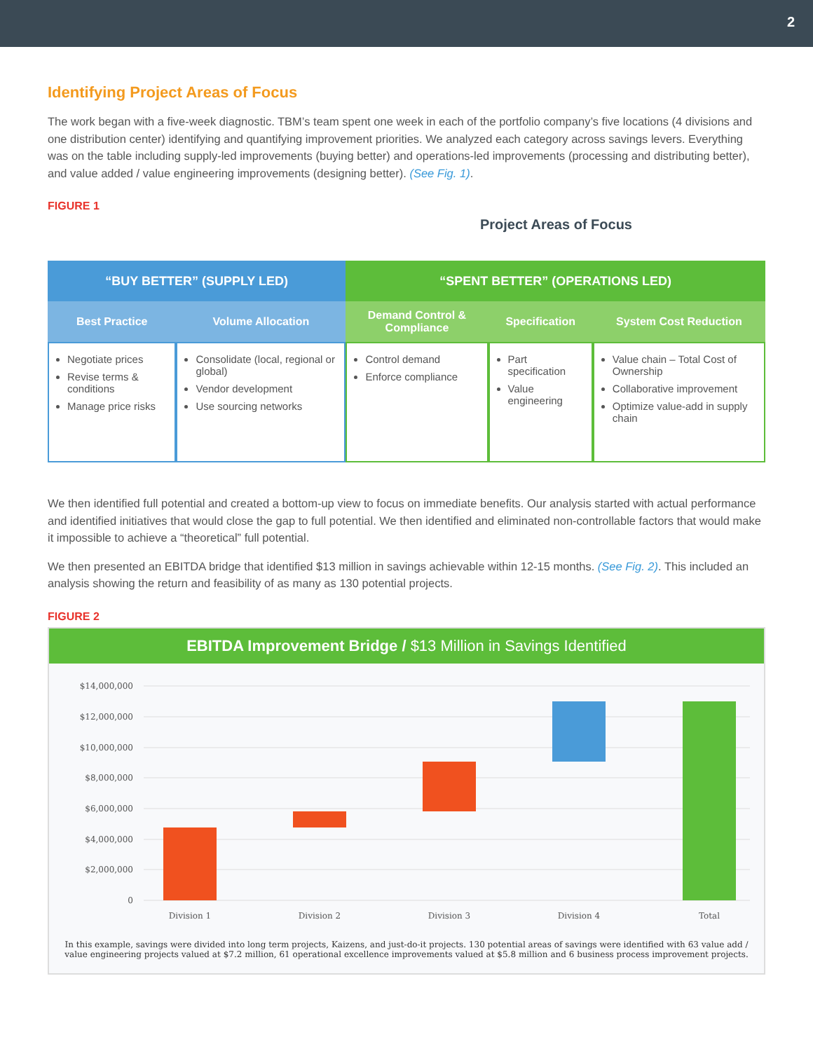2
Identifying Project Areas of Focus
The work began with a five-week diagnostic. TBM’s team spent one week in each of the portfolio company’s five locations (4 divisions and one distribution center) identifying and quantifying improvement priorities. We analyzed each category across savings levers. Everything was on the table including supply-led improvements (buying better) and operations-led improvements (processing and distributing better), and value added / value engineering improvements (designing better). (See Fig. 1).
FIGURE 1
Project Areas of Focus
| “BUY BETTER” (SUPPLY LED) | | “SPENT BETTER” (OPERATIONS LED) | | |
| --- | --- | --- | --- | --- |
| Best Practice | Volume Allocation | Demand Control & Compliance | Specification | System Cost Reduction |
| Negotiate prices Revise terms & conditions Manage price risks | Consolidate (local, regional or global) Vendor development Use sourcing networks | Control demand Enforce compliance | Part specification Value engineering | Value chain – Total Cost of Ownership Collaborative improvement Optimize value-add in supply chain |
We then identified full potential and created a bottom-up view to focus on immediate benefits. Our analysis started with actual performance and identified initiatives that would close the gap to full potential. We then identified and eliminated non-controllable factors that would make it impossible to achieve a “theoretical” full potential.
We then presented an EBITDA bridge that identified $13 million in savings achievable within 12-15 months. (See Fig. 2). This included an analysis showing the return and feasibility of as many as 130 potential projects.
FIGURE 2
EBITDA Improvement Bridge / $13 Million in Savings Identified
$14,000,000
$12,000,000
$10,000,000
$8,000,000
$6,000,000
$4,000,000
$2,000,000
0
Division 1
Division 2
Division 3
Division 4
Total
In this example, savings were divided into long term projects, Kaizens, and just-do-it projects. 130 potential areas of savings were identified with 63 value add / value engineering projects valued at $7.2 million, 61 operational excellence improvements valued at $5.8 million and 6 business process improvement projects.